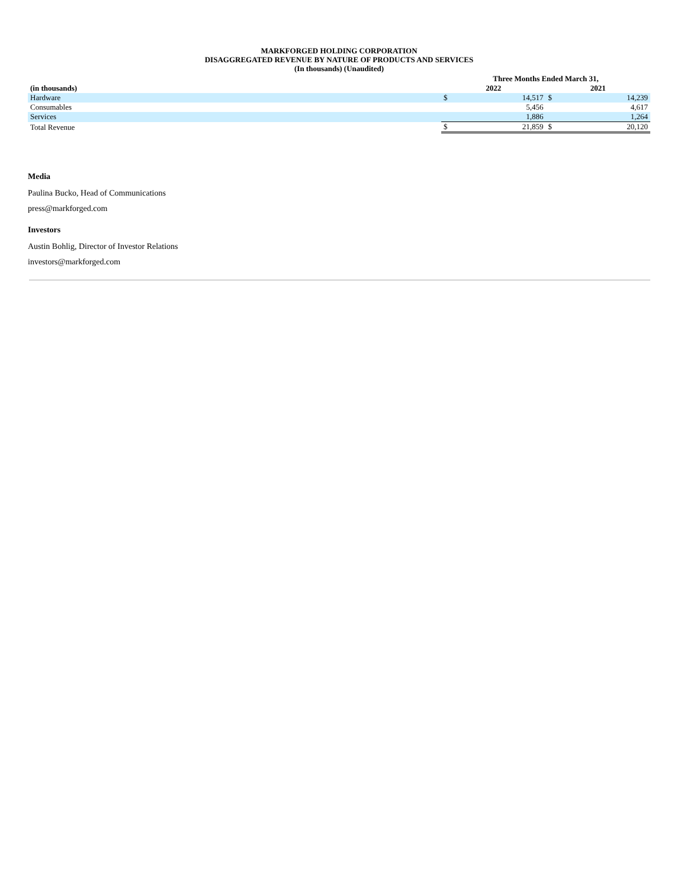MARKFORGED HOLDING CORPORATION
DISAGGREGATED REVENUE BY NATURE OF PRODUCTS AND SERVICES
(In thousands) (Unaudited)
| | Three Months Ended March 31, | | | |
| --- | --- | --- | --- | --- |
| (in thousands) | 2022 | | 2021 | |
| Hardware | $ | 14,517 | $ | 14,239 |
| Consumables | | 5,456 | | 4,617 |
| Services | | 1,886 | | 1,264 |
| Total Revenue | $ | 21,859 | $ | 20,120 |
Media
Paulina Bucko, Head of Communications
press@markforged.com
Investors
Austin Bohlig, Director of Investor Relations
investors@markforged.com